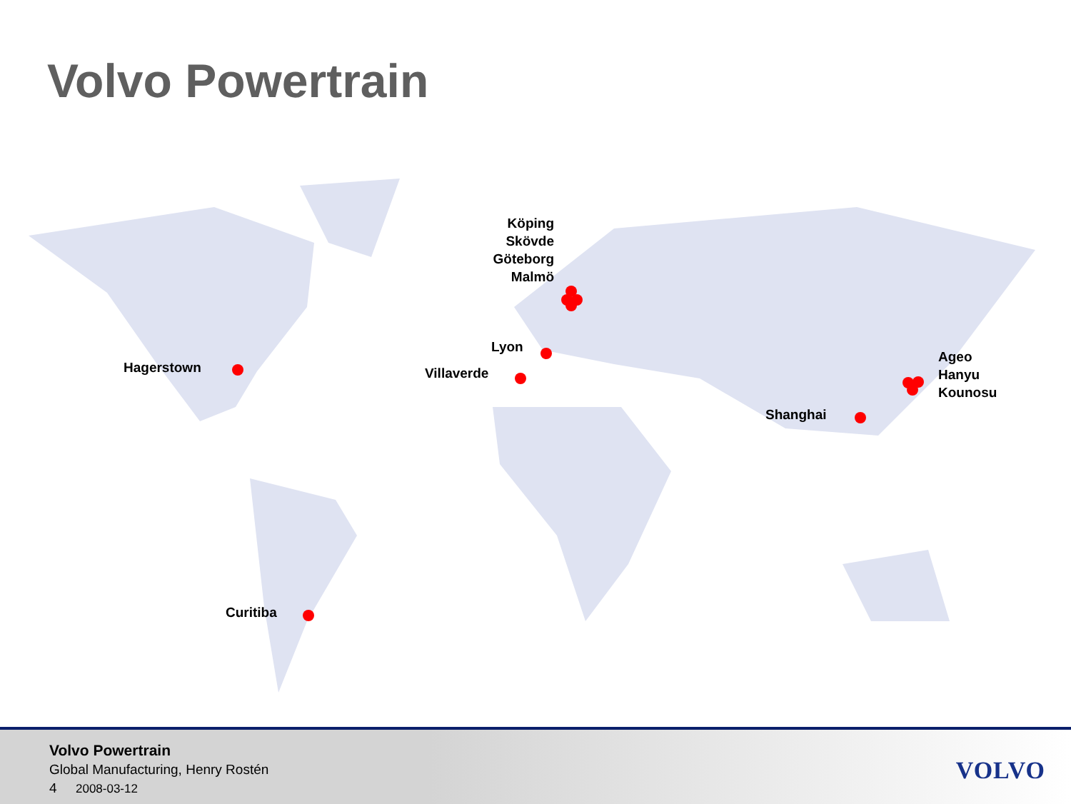Volvo Powertrain
Köping
Skövde
Göteborg
Malmö
Lyon
Villaverde
Hagerstown
Ageo
Hanyu
Kounosu
Shanghai
Curitiba
Volvo Powertrain
Global Manufacturing, Henry Rostén
4 2008-03-12
VOLVO